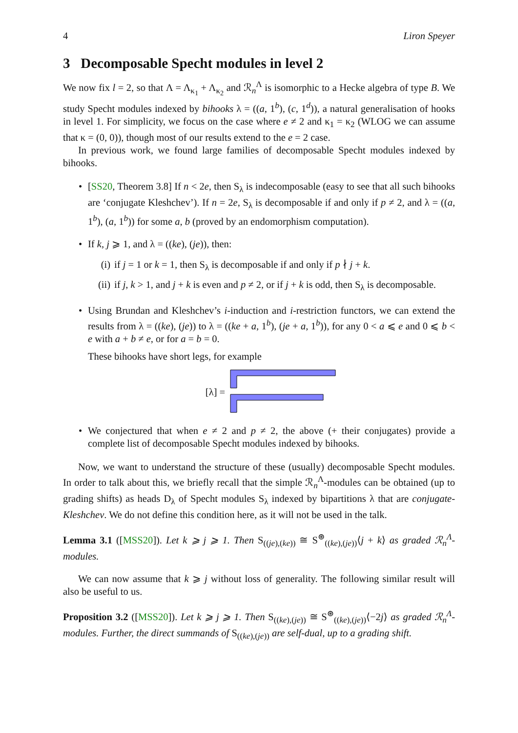4 Liron Speyer
3 Decomposable Specht modules in level 2
We now fix l = 2, so that Λ = Λ<sub>κ<sub>1</sub></sub> + Λ<sub>κ<sub>2</sub></sub> and ℛ<sub>n</sub><sup>Λ</sup> is isomorphic to a Hecke algebra of type B. We study Specht modules indexed by bihooks λ = ((a, 1<sup>b</sup>), (c, 1<sup>d</sup>)), a natural generalisation of hooks in level 1. For simplicity, we focus on the case where e ≠ 2 and κ<sub>1</sub> = κ<sub>2</sub> (WLOG we can assume that κ = (0, 0)), though most of our results extend to the e = 2 case.
In previous work, we found large families of decomposable Specht modules indexed by bihooks.
• [SS20, Theorem 3.8] If n < 2e, then S<sub>λ</sub> is indecomposable (easy to see that all such bihooks are ‘conjugate Kleshchev’). If n = 2e, S<sub>λ</sub> is decomposable if and only if p ≠ 2, and λ = ((a, 1<sup>b</sup>), (a, 1<sup>b</sup>)) for some a, b (proved by an endomorphism computation).
• If k, j ⩾ 1, and λ = ((ke), (je)), then:
(i) if j = 1 or k = 1, then S<sub>λ</sub> is decomposable if and only if p ∤ j + k.
(ii) if j, k > 1, and j + k is even and p ≠ 2, or if j + k is odd, then S<sub>λ</sub> is decomposable.
• Using Brundan and Kleshchev’s i-induction and i-restriction functors, we can extend the results from λ = ((ke), (je)) to λ = ((ke + a, 1<sup>b</sup>), (je + a, 1<sup>b</sup>)), for any 0 < a ⩽ e and 0 ⩽ b < e with a + b ≠ e, or for a = b = 0.
These bihooks have short legs, for example
[λ] =
• We conjectured that when e ≠ 2 and p ≠ 2, the above (+ their conjugates) provide a complete list of decomposable Specht modules indexed by bihooks.
Now, we want to understand the structure of these (usually) decomposable Specht modules. In order to talk about this, we briefly recall that the simple ℛ<sub>n</sub><sup>Λ</sup>-modules can be obtained (up to grading shifts) as heads D<sub>λ</sub> of Specht modules S<sub>λ</sub> indexed by bipartitions λ that are conjugate-Kleshchev. We do not define this condition here, as it will not be used in the talk.
Lemma 3.1 ([MSS20]). Let k ⩾ j ⩾ 1. Then S<sub>((je),(ke))</sub> ≅ S<sup>⊛</sup><sub>((ke),(je))</sub>⟨j + k⟩ as graded ℛ<sub>n</sub><sup>Λ</sup>-modules.
We can now assume that k ⩾ j without loss of generality. The following similar result will also be useful to us.
Proposition 3.2 ([MSS20]). Let k ⩾ j ⩾ 1. Then S<sub>((ke),(je))</sub> ≅ S<sup>⊛</sup><sub>((ke),(je))</sub>⟨−2j⟩ as graded ℛ<sub>n</sub><sup>Λ</sup>-modules. Further, the direct summands of S<sub>((ke),(je))</sub> are self-dual, up to a grading shift.